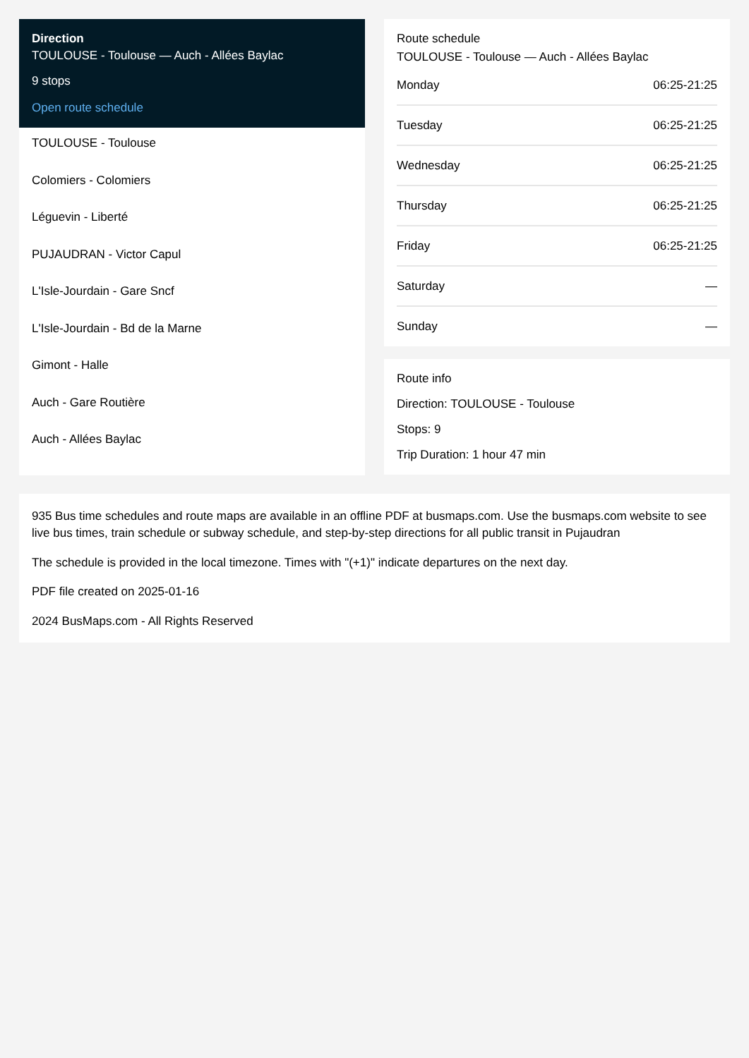Direction
TOULOUSE - Toulouse — Auch - Allées Baylac
9 stops
Open route schedule
TOULOUSE - Toulouse
Colomiers - Colomiers
Léguevin - Liberté
PUJAUDRAN - Victor Capul
L'Isle-Jourdain - Gare Sncf
L'Isle-Jourdain - Bd de la Marne
Gimont - Halle
Auch - Gare Routière
Auch - Allées Baylac
Route schedule
TOULOUSE - Toulouse — Auch - Allées Baylac
| Monday | 06:25-21:25 |
| Tuesday | 06:25-21:25 |
| Wednesday | 06:25-21:25 |
| Thursday | 06:25-21:25 |
| Friday | 06:25-21:25 |
| Saturday | — |
| Sunday | — |
Route info
Direction: TOULOUSE - Toulouse
Stops: 9
Trip Duration: 1 hour 47 min
935 Bus time schedules and route maps are available in an offline PDF at busmaps.com. Use the busmaps.com website to see live bus times, train schedule or subway schedule, and step-by-step directions for all public transit in Pujaudran
The schedule is provided in the local timezone. Times with "(+1)" indicate departures on the next day.
PDF file created on 2025-01-16
2024 BusMaps.com - All Rights Reserved